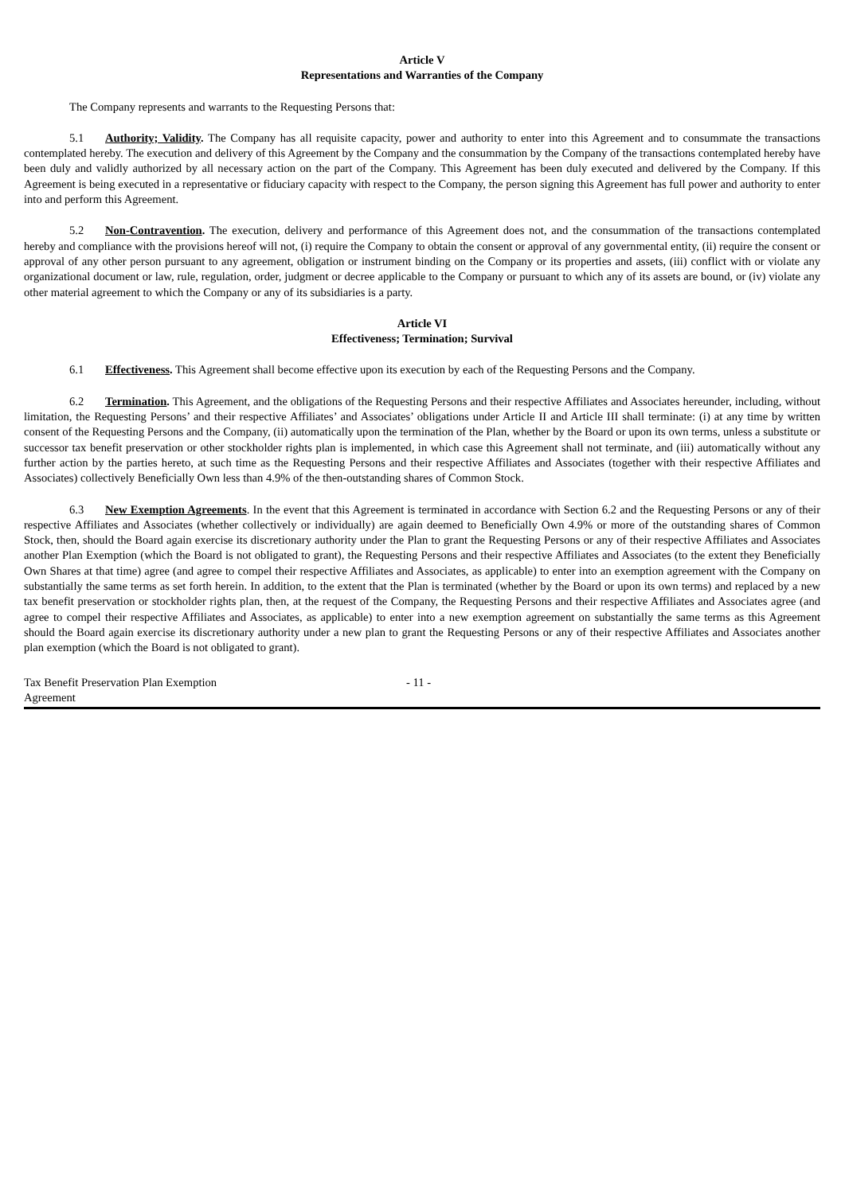Article V
Representations and Warranties of the Company
The Company represents and warrants to the Requesting Persons that:
5.1 Authority; Validity. The Company has all requisite capacity, power and authority to enter into this Agreement and to consummate the transactions contemplated hereby. The execution and delivery of this Agreement by the Company and the consummation by the Company of the transactions contemplated hereby have been duly and validly authorized by all necessary action on the part of the Company. This Agreement has been duly executed and delivered by the Company. If this Agreement is being executed in a representative or fiduciary capacity with respect to the Company, the person signing this Agreement has full power and authority to enter into and perform this Agreement.
5.2 Non-Contravention. The execution, delivery and performance of this Agreement does not, and the consummation of the transactions contemplated hereby and compliance with the provisions hereof will not, (i) require the Company to obtain the consent or approval of any governmental entity, (ii) require the consent or approval of any other person pursuant to any agreement, obligation or instrument binding on the Company or its properties and assets, (iii) conflict with or violate any organizational document or law, rule, regulation, order, judgment or decree applicable to the Company or pursuant to which any of its assets are bound, or (iv) violate any other material agreement to which the Company or any of its subsidiaries is a party.
Article VI
Effectiveness; Termination; Survival
6.1 Effectiveness. This Agreement shall become effective upon its execution by each of the Requesting Persons and the Company.
6.2 Termination. This Agreement, and the obligations of the Requesting Persons and their respective Affiliates and Associates hereunder, including, without limitation, the Requesting Persons’ and their respective Affiliates’ and Associates’ obligations under Article II and Article III shall terminate: (i) at any time by written consent of the Requesting Persons and the Company, (ii) automatically upon the termination of the Plan, whether by the Board or upon its own terms, unless a substitute or successor tax benefit preservation or other stockholder rights plan is implemented, in which case this Agreement shall not terminate, and (iii) automatically without any further action by the parties hereto, at such time as the Requesting Persons and their respective Affiliates and Associates (together with their respective Affiliates and Associates) collectively Beneficially Own less than 4.9% of the then-outstanding shares of Common Stock.
6.3 New Exemption Agreements. In the event that this Agreement is terminated in accordance with Section 6.2 and the Requesting Persons or any of their respective Affiliates and Associates (whether collectively or individually) are again deemed to Beneficially Own 4.9% or more of the outstanding shares of Common Stock, then, should the Board again exercise its discretionary authority under the Plan to grant the Requesting Persons or any of their respective Affiliates and Associates another Plan Exemption (which the Board is not obligated to grant), the Requesting Persons and their respective Affiliates and Associates (to the extent they Beneficially Own Shares at that time) agree (and agree to compel their respective Affiliates and Associates, as applicable) to enter into an exemption agreement with the Company on substantially the same terms as set forth herein. In addition, to the extent that the Plan is terminated (whether by the Board or upon its own terms) and replaced by a new tax benefit preservation or stockholder rights plan, then, at the request of the Company, the Requesting Persons and their respective Affiliates and Associates agree (and agree to compel their respective Affiliates and Associates, as applicable) to enter into a new exemption agreement on substantially the same terms as this Agreement should the Board again exercise its discretionary authority under a new plan to grant the Requesting Persons or any of their respective Affiliates and Associates another plan exemption (which the Board is not obligated to grant).
Tax Benefit Preservation Plan Exemption
Agreement
- 11 -